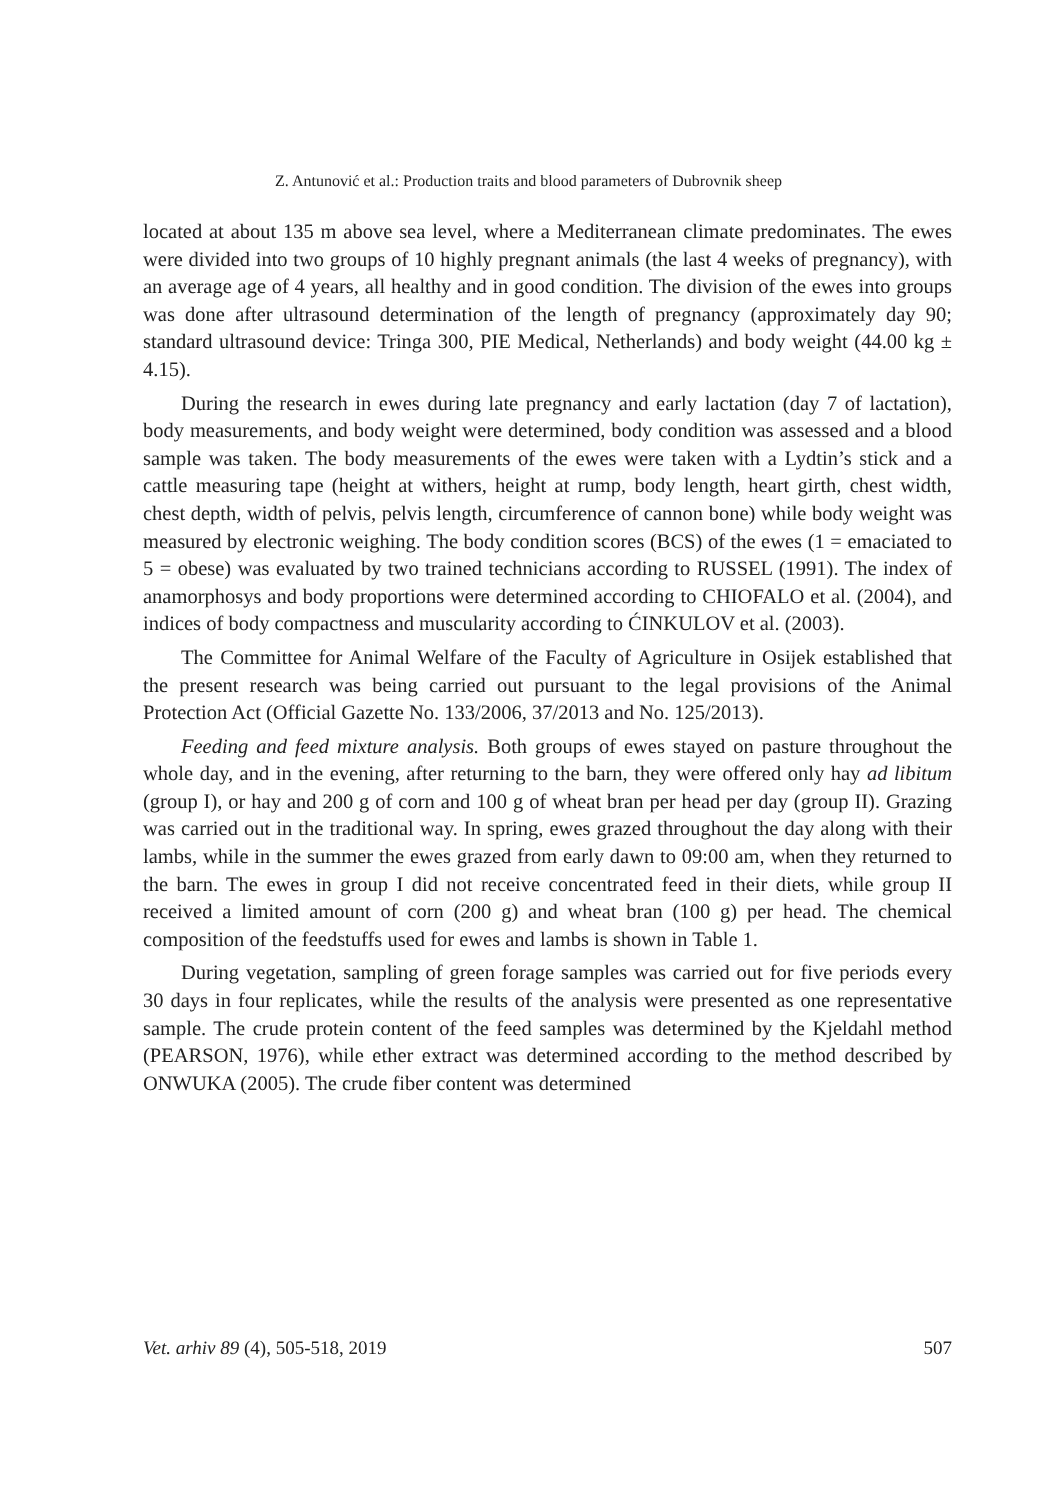Z. Antunović et al.: Production traits and blood parameters of Dubrovnik sheep
located at about 135 m above sea level, where a Mediterranean climate predominates. The ewes were divided into two groups of 10 highly pregnant animals (the last 4 weeks of pregnancy), with an average age of 4 years, all healthy and in good condition. The division of the ewes into groups was done after ultrasound determination of the length of pregnancy (approximately day 90; standard ultrasound device: Tringa 300, PIE Medical, Netherlands) and body weight (44.00 kg ± 4.15).
During the research in ewes during late pregnancy and early lactation (day 7 of lactation), body measurements, and body weight were determined, body condition was assessed and a blood sample was taken. The body measurements of the ewes were taken with a Lydtin’s stick and a cattle measuring tape (height at withers, height at rump, body length, heart girth, chest width, chest depth, width of pelvis, pelvis length, circumference of cannon bone) while body weight was measured by electronic weighing. The body condition scores (BCS) of the ewes (1 = emaciated to 5 = obese) was evaluated by two trained technicians according to RUSSEL (1991). The index of anamorphosys and body proportions were determined according to CHIOFALO et al. (2004), and indices of body compactness and muscularity according to ĆINKULOV et al. (2003).
The Committee for Animal Welfare of the Faculty of Agriculture in Osijek established that the present research was being carried out pursuant to the legal provisions of the Animal Protection Act (Official Gazette No. 133/2006, 37/2013 and No. 125/2013).
Feeding and feed mixture analysis. Both groups of ewes stayed on pasture throughout the whole day, and in the evening, after returning to the barn, they were offered only hay ad libitum (group I), or hay and 200 g of corn and 100 g of wheat bran per head per day (group II). Grazing was carried out in the traditional way. In spring, ewes grazed throughout the day along with their lambs, while in the summer the ewes grazed from early dawn to 09:00 am, when they returned to the barn. The ewes in group I did not receive concentrated feed in their diets, while group II received a limited amount of corn (200 g) and wheat bran (100 g) per head. The chemical composition of the feedstuffs used for ewes and lambs is shown in Table 1.
During vegetation, sampling of green forage samples was carried out for five periods every 30 days in four replicates, while the results of the analysis were presented as one representative sample. The crude protein content of the feed samples was determined by the Kjeldahl method (PEARSON, 1976), while ether extract was determined according to the method described by ONWUKA (2005). The crude fiber content was determined
Vet. arhiv 89 (4), 505-518, 2019 507